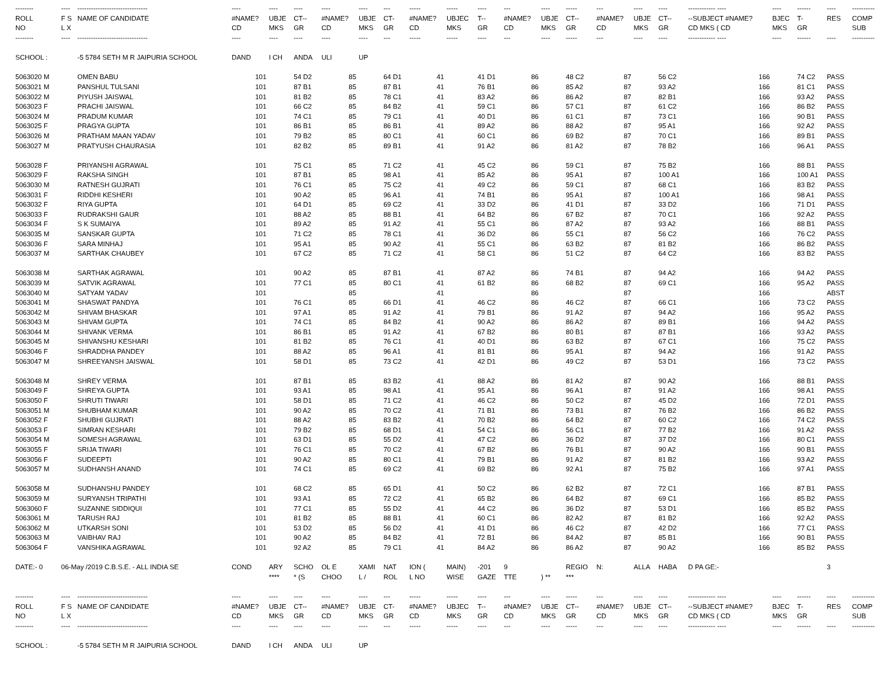| -------- | ---- | ------------------------------- | ---- | ---- | ---- | ---- | ---- | --- | ----- | ----- | ---- | --- | ---- | ----- | --- | ---- | ---- | ------------ ---- | ---- | ------ | ---- | ---------- |
| --- | --- | --- | --- | --- | --- | --- | --- | --- | --- | --- | --- | --- | --- | --- | --- | --- | --- | --- | --- | --- | --- | --- |
| ROLL | F S | NAME OF CANDIDATE | #NAME? | UBJE | CT-- | #NAME? | UBJE | CT- | #NAME? | UBJEC | T-- | #NAME? | UBJE | CT-- | #NAME? | UBJE | CT-- | --SUBJECT #NAME? | BJEC | T- | RES | COMP |
| NO | L X | | CD | MKS | GR | CD | MKS | GR | CD | MKS | GR | CD | MKS | GR | CD | MKS | GR | CD MKS ( CD | MKS | GR | | SUB |
| -------- | ---- | ------------------------------- | ---- | ---- | ---- | ---- | ---- | --- | ----- | ----- | ---- | --- | ---- | ----- | --- | ---- | ---- | ------------ ---- | ---- | ------ | ---- | ---------- |
| SCHOOL : | | -5 5784 SETH M R JAIPURIA SCHOOL | DAND | I CH | ANDA | ULI | UP | | | | | | | | | | | | | | | |
| 5063020 M | | OMEN BABU | 101 | | 54 D2 | 85 | | 64 D1 | 41 | | 41 D1 | 86 | | 48 C2 | 87 | | 56 C2 | 166 | | 74 C2 | PASS | |
| 5063021 M | | PANSHUL TULSANI | 101 | | 87 B1 | 85 | | 87 B1 | 41 | | 76 B1 | 86 | | 85 A2 | 87 | | 93 A2 | 166 | | 81 C1 | PASS | |
| 5063022 M | | PIYUSH JAISWAL | 101 | | 81 B2 | 85 | | 78 C1 | 41 | | 83 A2 | 86 | | 86 A2 | 87 | | 82 B1 | 166 | | 93 A2 | PASS | |
| 5063023 F | | PRACHI JAISWAL | 101 | | 66 C2 | 85 | | 84 B2 | 41 | | 59 C1 | 86 | | 57 C1 | 87 | | 61 C2 | 166 | | 86 B2 | PASS | |
| 5063024 M | | PRADUM KUMAR | 101 | | 74 C1 | 85 | | 79 C1 | 41 | | 40 D1 | 86 | | 61 C1 | 87 | | 73 C1 | 166 | | 90 B1 | PASS | |
| 5063025 F | | PRAGYA GUPTA | 101 | | 86 B1 | 85 | | 86 B1 | 41 | | 89 A2 | 86 | | 88 A2 | 87 | | 95 A1 | 166 | | 92 A2 | PASS | |
| 5063026 M | | PRATHAM MAAN YADAV | 101 | | 79 B2 | 85 | | 80 C1 | 41 | | 60 C1 | 86 | | 69 B2 | 87 | | 70 C1 | 166 | | 89 B1 | PASS | |
| 5063027 M | | PRATYUSH CHAURASIA | 101 | | 82 B2 | 85 | | 89 B1 | 41 | | 91 A2 | 86 | | 81 A2 | 87 | | 78 B2 | 166 | | 96 A1 | PASS | |
| 5063028 F | | PRIYANSHI AGRAWAL | 101 | | 75 C1 | 85 | | 71 C2 | 41 | | 45 C2 | 86 | | 59 C1 | 87 | | 75 B2 | 166 | | 88 B1 | PASS | |
| 5063029 F | | RAKSHA SINGH | 101 | | 87 B1 | 85 | | 98 A1 | 41 | | 85 A2 | 86 | | 95 A1 | 87 | | 100 A1 | 166 | | 100 A1 | PASS | |
| 5063030 M | | RATNESH GUJRATI | 101 | | 76 C1 | 85 | | 75 C2 | 41 | | 49 C2 | 86 | | 59 C1 | 87 | | 68 C1 | 166 | | 83 B2 | PASS | |
| 5063031 F | | RIDDHI KESHERI | 101 | | 90 A2 | 85 | | 96 A1 | 41 | | 74 B1 | 86 | | 95 A1 | 87 | | 100 A1 | 166 | | 98 A1 | PASS | |
| 5063032 F | | RIYA GUPTA | 101 | | 64 D1 | 85 | | 69 C2 | 41 | | 33 D2 | 86 | | 41 D1 | 87 | | 33 D2 | 166 | | 71 D1 | PASS | |
| 5063033 F | | RUDRAKSHI GAUR | 101 | | 88 A2 | 85 | | 88 B1 | 41 | | 64 B2 | 86 | | 67 B2 | 87 | | 70 C1 | 166 | | 92 A2 | PASS | |
| 5063034 F | | S K SUMAIYA | 101 | | 89 A2 | 85 | | 91 A2 | 41 | | 55 C1 | 86 | | 87 A2 | 87 | | 93 A2 | 166 | | 88 B1 | PASS | |
| 5063035 M | | SANSKAR GUPTA | 101 | | 71 C2 | 85 | | 78 C1 | 41 | | 36 D2 | 86 | | 55 C1 | 87 | | 56 C2 | 166 | | 76 C2 | PASS | |
| 5063036 F | | SARA MINHAJ | 101 | | 95 A1 | 85 | | 90 A2 | 41 | | 55 C1 | 86 | | 63 B2 | 87 | | 81 B2 | 166 | | 86 B2 | PASS | |
| 5063037 M | | SARTHAK CHAUBEY | 101 | | 67 C2 | 85 | | 71 C2 | 41 | | 58 C1 | 86 | | 51 C2 | 87 | | 64 C2 | 166 | | 83 B2 | PASS | |
| 5063038 M | | SARTHAK AGRAWAL | 101 | | 90 A2 | 85 | | 87 B1 | 41 | | 87 A2 | 86 | | 74 B1 | 87 | | 94 A2 | 166 | | 94 A2 | PASS | |
| 5063039 M | | SATVIK AGRAWAL | 101 | | 77 C1 | 85 | | 80 C1 | 41 | | 61 B2 | 86 | | 68 B2 | 87 | | 69 C1 | 166 | | 95 A2 | PASS | |
| 5063040 M | | SATYAM YADAV | 101 | | | 85 | | | 41 | | | 86 | | | 87 | | | 166 | | | ABST | |
| 5063041 M | | SHASWAT PANDYA | 101 | | 76 C1 | 85 | | 66 D1 | 41 | | 46 C2 | 86 | | 46 C2 | 87 | | 66 C1 | 166 | | 73 C2 | PASS | |
| 5063042 M | | SHIVAM BHASKAR | 101 | | 97 A1 | 85 | | 91 A2 | 41 | | 79 B1 | 86 | | 91 A2 | 87 | | 94 A2 | 166 | | 95 A2 | PASS | |
| 5063043 M | | SHIVAM GUPTA | 101 | | 74 C1 | 85 | | 84 B2 | 41 | | 90 A2 | 86 | | 86 A2 | 87 | | 89 B1 | 166 | | 94 A2 | PASS | |
| 5063044 M | | SHIVANK VERMA | 101 | | 86 B1 | 85 | | 91 A2 | 41 | | 67 B2 | 86 | | 80 B1 | 87 | | 87 B1 | 166 | | 93 A2 | PASS | |
| 5063045 M | | SHIVANSHU KESHARI | 101 | | 81 B2 | 85 | | 76 C1 | 41 | | 40 D1 | 86 | | 63 B2 | 87 | | 67 C1 | 166 | | 75 C2 | PASS | |
| 5063046 F | | SHRADDHA PANDEY | 101 | | 88 A2 | 85 | | 96 A1 | 41 | | 81 B1 | 86 | | 95 A1 | 87 | | 94 A2 | 166 | | 91 A2 | PASS | |
| 5063047 M | | SHREEYANSH JAISWAL | 101 | | 58 D1 | 85 | | 73 C2 | 41 | | 42 D1 | 86 | | 49 C2 | 87 | | 53 D1 | 166 | | 73 C2 | PASS | |
| 5063048 M | | SHREY VERMA | 101 | | 87 B1 | 85 | | 83 B2 | 41 | | 88 A2 | 86 | | 81 A2 | 87 | | 90 A2 | 166 | | 88 B1 | PASS | |
| 5063049 F | | SHREYA GUPTA | 101 | | 93 A1 | 85 | | 98 A1 | 41 | | 95 A1 | 86 | | 96 A1 | 87 | | 91 A2 | 166 | | 98 A1 | PASS | |
| 5063050 F | | SHRUTI TIWARI | 101 | | 58 D1 | 85 | | 71 C2 | 41 | | 46 C2 | 86 | | 50 C2 | 87 | | 45 D2 | 166 | | 72 D1 | PASS | |
| 5063051 M | | SHUBHAM KUMAR | 101 | | 90 A2 | 85 | | 70 C2 | 41 | | 71 B1 | 86 | | 73 B1 | 87 | | 76 B2 | 166 | | 86 B2 | PASS | |
| 5063052 F | | SHUBHI GUJRATI | 101 | | 88 A2 | 85 | | 83 B2 | 41 | | 70 B2 | 86 | | 64 B2 | 87 | | 60 C2 | 166 | | 74 C2 | PASS | |
| 5063053 F | | SIMRAN KESHARI | 101 | | 79 B2 | 85 | | 68 D1 | 41 | | 54 C1 | 86 | | 56 C1 | 87 | | 77 B2 | 166 | | 91 A2 | PASS | |
| 5063054 M | | SOMESH AGRAWAL | 101 | | 63 D1 | 85 | | 55 D2 | 41 | | 47 C2 | 86 | | 36 D2 | 87 | | 37 D2 | 166 | | 80 C1 | PASS | |
| 5063055 F | | SRIJA TIWARI | 101 | | 76 C1 | 85 | | 70 C2 | 41 | | 67 B2 | 86 | | 76 B1 | 87 | | 90 A2 | 166 | | 90 B1 | PASS | |
| 5063056 F | | SUDEEPTI | 101 | | 90 A2 | 85 | | 80 C1 | 41 | | 79 B1 | 86 | | 91 A2 | 87 | | 81 B2 | 166 | | 93 A2 | PASS | |
| 5063057 M | | SUDHANSH ANAND | 101 | | 74 C1 | 85 | | 69 C2 | 41 | | 69 B2 | 86 | | 92 A1 | 87 | | 75 B2 | 166 | | 97 A1 | PASS | |
| 5063058 M | | SUDHANSHU PANDEY | 101 | | 68 C2 | 85 | | 65 D1 | 41 | | 50 C2 | 86 | | 62 B2 | 87 | | 72 C1 | 166 | | 87 B1 | PASS | |
| 5063059 M | | SURYANSH TRIPATHI | 101 | | 93 A1 | 85 | | 72 C2 | 41 | | 65 B2 | 86 | | 64 B2 | 87 | | 69 C1 | 166 | | 85 B2 | PASS | |
| 5063060 F | | SUZANNE SIDDIQUI | 101 | | 77 C1 | 85 | | 55 D2 | 41 | | 44 C2 | 86 | | 36 D2 | 87 | | 53 D1 | 166 | | 85 B2 | PASS | |
| 5063061 M | | TARUSH RAJ | 101 | | 81 B2 | 85 | | 88 B1 | 41 | | 60 C1 | 86 | | 82 A2 | 87 | | 81 B2 | 166 | | 92 A2 | PASS | |
| 5063062 M | | UTKARSH SONI | 101 | | 53 D2 | 85 | | 56 D2 | 41 | | 41 D1 | 86 | | 46 C2 | 87 | | 42 D2 | 166 | | 77 C1 | PASS | |
| 5063063 M | | VAIBHAV RAJ | 101 | | 90 A2 | 85 | | 84 B2 | 41 | | 72 B1 | 86 | | 84 A2 | 87 | | 85 B1 | 166 | | 90 B1 | PASS | |
| 5063064 F | | VANSHIKA AGRAWAL | 101 | | 92 A2 | 85 | | 79 C1 | 41 | | 84 A2 | 86 | | 86 A2 | 87 | | 90 A2 | 166 | | 85 B2 | PASS | |
| DATE:- 0 | 06-May /2019 C.B.S.E. - ALL INDIA SE | | COND | ARY | SCHO | OL E | XAMI | NAT | ION ( | MAIN) | -201 | 9 | | REGIO | N: | ALLA | HABA | D PA GE:- | | | 3 | |
| | | | | **** | * (S | CHOO | L / | ROL | L NO | WISE | GAZE | TTE | ) ** | *** | | | | | | | | |
| -------- | ---- | ------------------------------- | ---- | ---- | ---- | ---- | ---- | --- | ----- | ----- | ---- | --- | ---- | ----- | --- | ---- | ---- | ------------ ---- | ---- | ------ | ---- | ---------- |
| ROLL | F S | NAME OF CANDIDATE | #NAME? | UBJE | CT-- | #NAME? | UBJE | CT- | #NAME? | UBJEC | T-- | #NAME? | UBJE | CT-- | #NAME? | UBJE | CT-- | --SUBJECT #NAME? | BJEC | T- | RES | COMP |
| NO | L X | | CD | MKS | GR | CD | MKS | GR | CD | MKS | GR | CD | MKS | GR | CD | MKS | GR | CD MKS ( CD | MKS | GR | | SUB |
| -------- | ---- | ------------------------------- | ---- | ---- | ---- | ---- | ---- | --- | ----- | ----- | ---- | --- | ---- | ----- | --- | ---- | ---- | ------------ ---- | ---- | ------ | ---- | ---------- |
| SCHOOL : | | -5 5784 SETH M R JAIPURIA SCHOOL | DAND | I CH | ANDA | ULI | UP | | | | | | | | | | | | | | | |